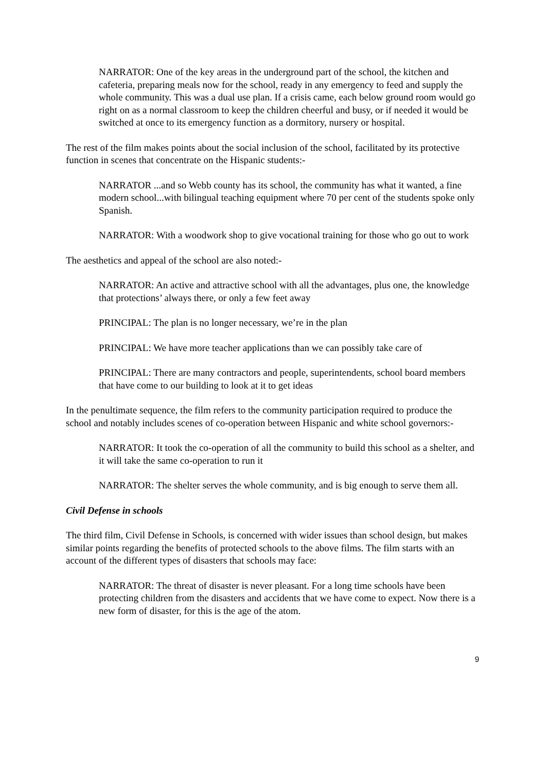NARRATOR: One of the key areas in the underground part of the school, the kitchen and cafeteria, preparing meals now for the school, ready in any emergency to feed and supply the whole community. This was a dual use plan. If a crisis came, each below ground room would go right on as a normal classroom to keep the children cheerful and busy, or if needed it would be switched at once to its emergency function as a dormitory, nursery or hospital.
The rest of the film makes points about the social inclusion of the school, facilitated by its protective function in scenes that concentrate on the Hispanic students:-
NARRATOR ...and so Webb county has its school, the community has what it wanted, a fine modern school...with bilingual teaching equipment where 70 per cent of the students spoke only Spanish.
NARRATOR: With a woodwork shop to give vocational training for those who go out to work
The aesthetics and appeal of the school are also noted:-
NARRATOR: An active and attractive school with all the advantages, plus one, the knowledge that protections’ always there, or only a few feet away
PRINCIPAL: The plan is no longer necessary, we’re in the plan
PRINCIPAL: We have more teacher applications than we can possibly take care of
PRINCIPAL: There are many contractors and people, superintendents, school board members that have come to our building to look at it to get ideas
In the penultimate sequence, the film refers to the community participation required to produce the school and notably includes scenes of co-operation between Hispanic and white school governors:-
NARRATOR: It took the co-operation of all the community to build this school as a shelter, and it will take the same co-operation to run it
NARRATOR: The shelter serves the whole community, and is big enough to serve them all.
Civil Defense in schools
The third film, Civil Defense in Schools, is concerned with wider issues than school design, but makes similar points regarding the benefits of protected schools to the above films. The film starts with an account of the different types of disasters that schools may face:
NARRATOR: The threat of disaster is never pleasant. For a long time schools have been protecting children from the disasters and accidents that we have come to expect. Now there is a new form of disaster, for this is the age of the atom.
9